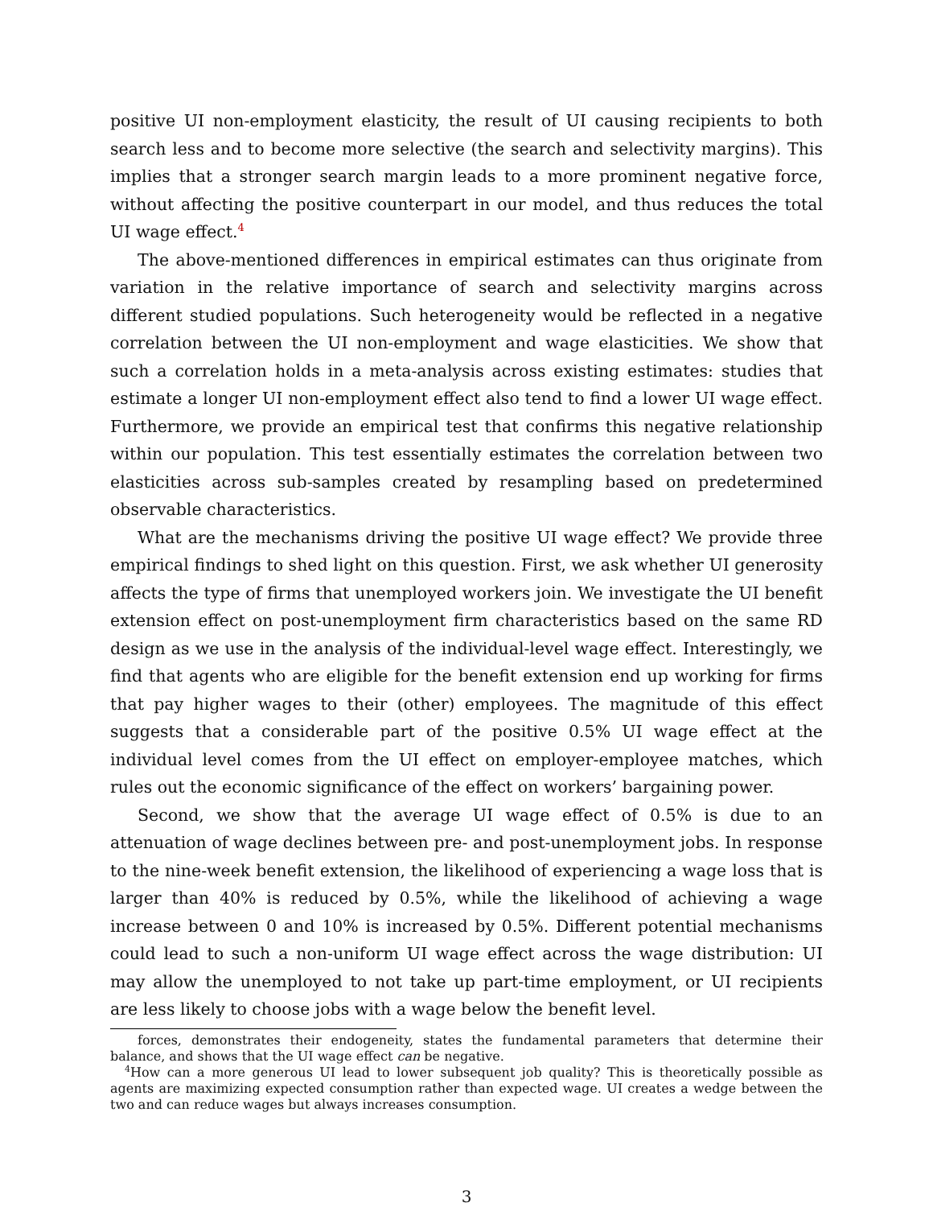positive UI non-employment elasticity, the result of UI causing recipients to both search less and to become more selective (the search and selectivity margins). This implies that a stronger search margin leads to a more prominent negative force, without affecting the positive counterpart in our model, and thus reduces the total UI wage effect.<sup>4</sup>
The above-mentioned differences in empirical estimates can thus originate from variation in the relative importance of search and selectivity margins across different studied populations. Such heterogeneity would be reflected in a negative correlation between the UI non-employment and wage elasticities. We show that such a correlation holds in a meta-analysis across existing estimates: studies that estimate a longer UI non-employment effect also tend to find a lower UI wage effect. Furthermore, we provide an empirical test that confirms this negative relationship within our population. This test essentially estimates the correlation between two elasticities across sub-samples created by resampling based on predetermined observable characteristics.
What are the mechanisms driving the positive UI wage effect? We provide three empirical findings to shed light on this question. First, we ask whether UI generosity affects the type of firms that unemployed workers join. We investigate the UI benefit extension effect on post-unemployment firm characteristics based on the same RD design as we use in the analysis of the individual-level wage effect. Interestingly, we find that agents who are eligible for the benefit extension end up working for firms that pay higher wages to their (other) employees. The magnitude of this effect suggests that a considerable part of the positive 0.5% UI wage effect at the individual level comes from the UI effect on employer-employee matches, which rules out the economic significance of the effect on workers’ bargaining power.
Second, we show that the average UI wage effect of 0.5% is due to an attenuation of wage declines between pre- and post-unemployment jobs. In response to the nine-week benefit extension, the likelihood of experiencing a wage loss that is larger than 40% is reduced by 0.5%, while the likelihood of achieving a wage increase between 0 and 10% is increased by 0.5%. Different potential mechanisms could lead to such a non-uniform UI wage effect across the wage distribution: UI may allow the unemployed to not take up part-time employment, or UI recipients are less likely to choose jobs with a wage below the benefit level.
forces, demonstrates their endogeneity, states the fundamental parameters that determine their balance, and shows that the UI wage effect can be negative.
<sup>4</sup> How can a more generous UI lead to lower subsequent job quality? This is theoretically possible as agents are maximizing expected consumption rather than expected wage. UI creates a wedge between the two and can reduce wages but always increases consumption.
3